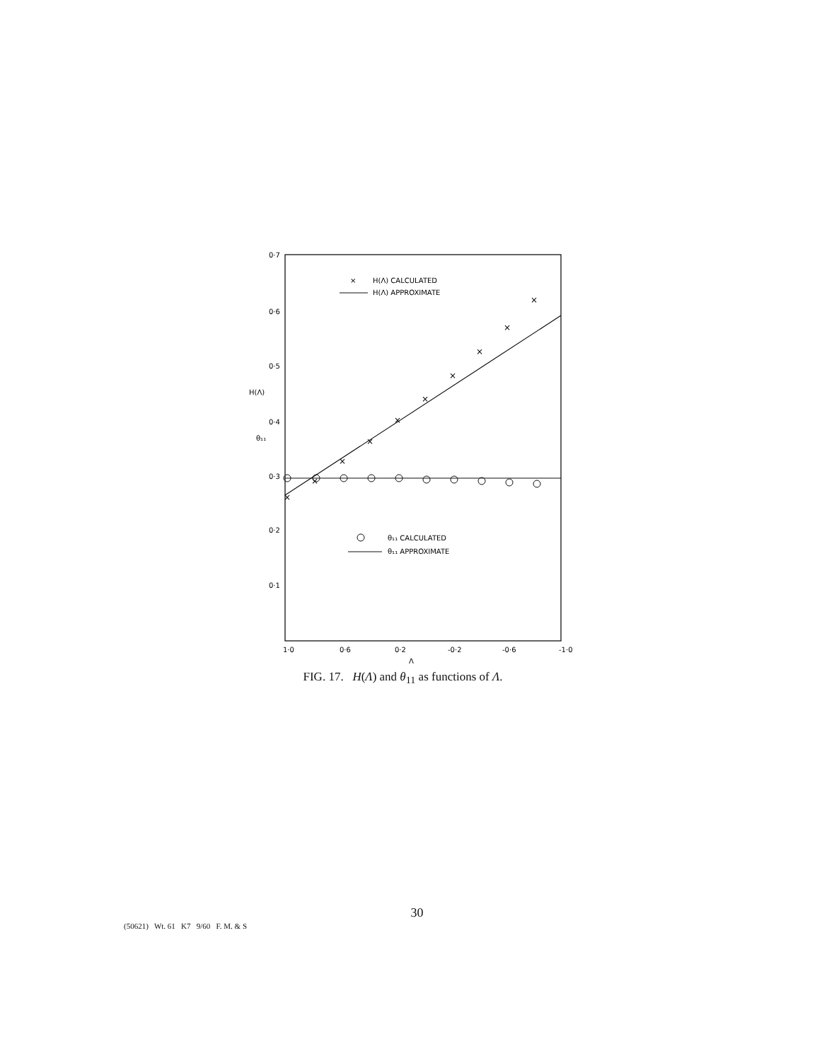0·7
0·6
0·5
0·4
0·3
0·2
0·1
H(Λ)
θ₁₁
×
×
×
×
×
×
×
×
×
×
×
H(Λ) CALCULATED
H(Λ) APPROXIMATE
θ₁₁ CALCULATED
θ₁₁ APPROXIMATE
1·0
0·6
0·2
-0·2
-0·6
-1·0
Λ
FIG. 17. H(Λ) and θ<sub>11</sub> as functions of Λ.
30
(50621) Wt. 61 K7 9/60 F. M. & S